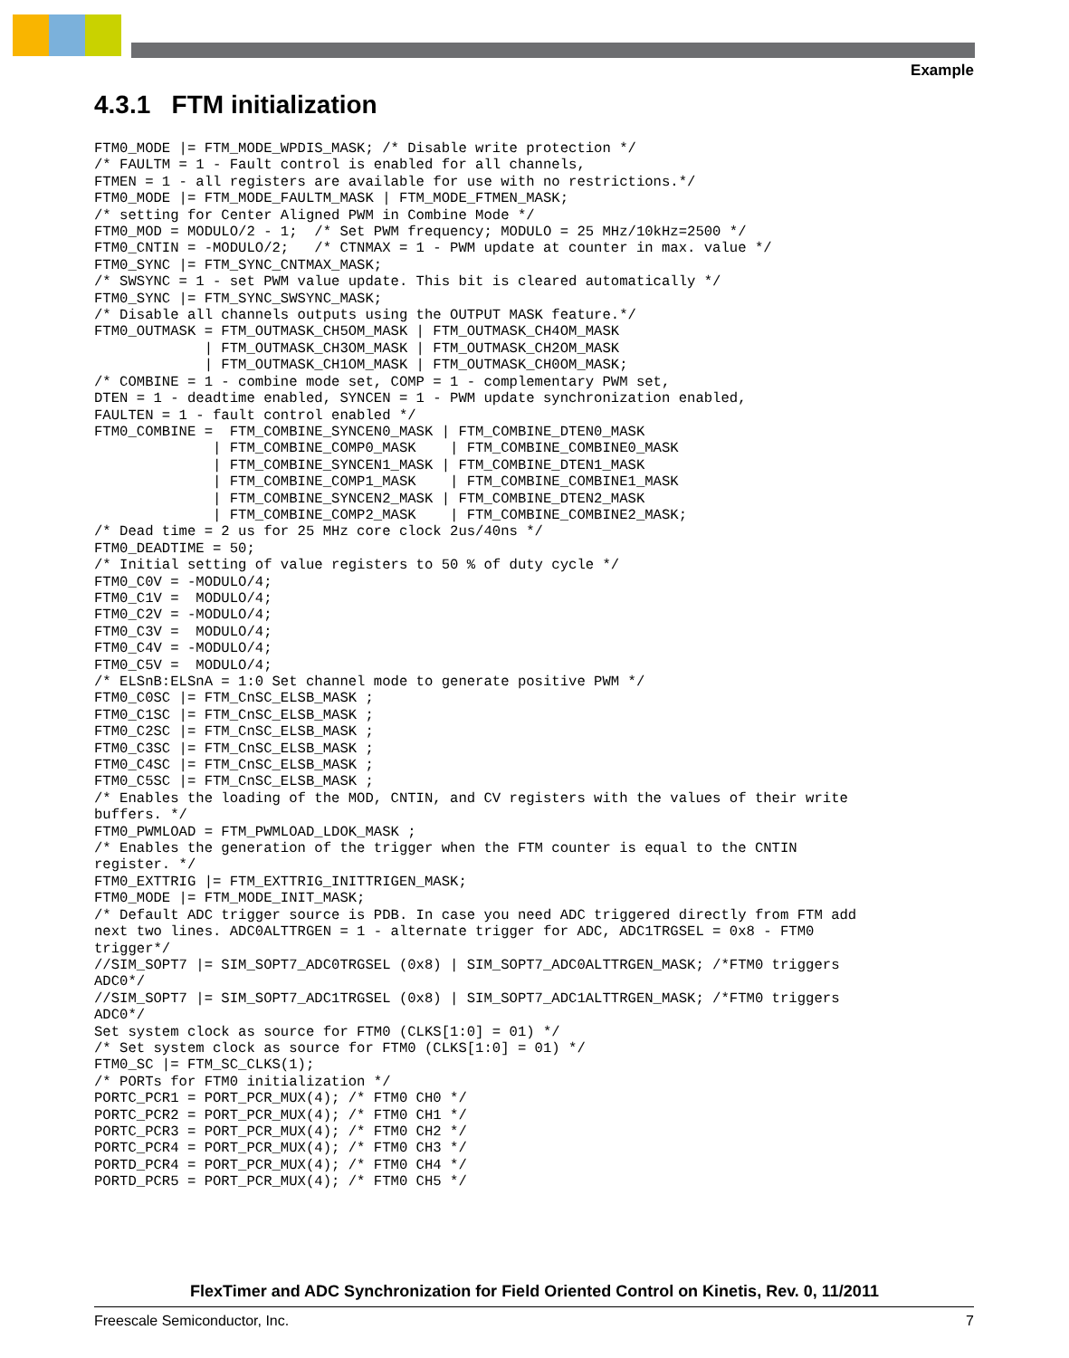Example
4.3.1 FTM initialization
FTM0_MODE |= FTM_MODE_WPDIS_MASK; /* Disable write protection */
/* FAULTM = 1 - Fault control is enabled for all channels,
FTMEN = 1 - all registers are available for use with no restrictions.*/
FTM0_MODE |= FTM_MODE_FAULTM_MASK | FTM_MODE_FTMEN_MASK;
/* setting for Center Aligned PWM in Combine Mode */
FTM0_MOD = MODULO/2 - 1;  /* Set PWM frequency; MODULO = 25 MHz/10kHz=2500 */
FTM0_CNTIN = -MODULO/2;   /* CTNMAX = 1 - PWM update at counter in max. value */
FTM0_SYNC |= FTM_SYNC_CNTMAX_MASK;
/* SWSYNC = 1 - set PWM value update. This bit is cleared automatically */
FTM0_SYNC |= FTM_SYNC_SWSYNC_MASK;
/* Disable all channels outputs using the OUTPUT MASK feature.*/
FTM0_OUTMASK = FTM_OUTMASK_CH5OM_MASK | FTM_OUTMASK_CH4OM_MASK
             | FTM_OUTMASK_CH3OM_MASK | FTM_OUTMASK_CH2OM_MASK
             | FTM_OUTMASK_CH1OM_MASK | FTM_OUTMASK_CH0OM_MASK;
/* COMBINE = 1 - combine mode set, COMP = 1 - complementary PWM set,
DTEN = 1 - deadtime enabled, SYNCEN = 1 - PWM update synchronization enabled,
FAULTEN = 1 - fault control enabled */
FTM0_COMBINE =  FTM_COMBINE_SYNCEN0_MASK | FTM_COMBINE_DTEN0_MASK
              | FTM_COMBINE_COMP0_MASK    | FTM_COMBINE_COMBINE0_MASK
              | FTM_COMBINE_SYNCEN1_MASK | FTM_COMBINE_DTEN1_MASK
              | FTM_COMBINE_COMP1_MASK    | FTM_COMBINE_COMBINE1_MASK
              | FTM_COMBINE_SYNCEN2_MASK | FTM_COMBINE_DTEN2_MASK
              | FTM_COMBINE_COMP2_MASK    | FTM_COMBINE_COMBINE2_MASK;
/* Dead time = 2 us for 25 MHz core clock 2us/40ns */
FTM0_DEADTIME = 50;
/* Initial setting of value registers to 50 % of duty cycle */
FTM0_C0V = -MODULO/4;
FTM0_C1V =  MODULO/4;
FTM0_C2V = -MODULO/4;
FTM0_C3V =  MODULO/4;
FTM0_C4V = -MODULO/4;
FTM0_C5V =  MODULO/4;
/* ELSnB:ELSnA = 1:0 Set channel mode to generate positive PWM */
FTM0_C0SC |= FTM_CnSC_ELSB_MASK ;
FTM0_C1SC |= FTM_CnSC_ELSB_MASK ;
FTM0_C2SC |= FTM_CnSC_ELSB_MASK ;
FTM0_C3SC |= FTM_CnSC_ELSB_MASK ;
FTM0_C4SC |= FTM_CnSC_ELSB_MASK ;
FTM0_C5SC |= FTM_CnSC_ELSB_MASK ;
/* Enables the loading of the MOD, CNTIN, and CV registers with the values of their write
buffers. */
FTM0_PWMLOAD = FTM_PWMLOAD_LDOK_MASK ;
/* Enables the generation of the trigger when the FTM counter is equal to the CNTIN
register. */
FTM0_EXTTRIG |= FTM_EXTTRIG_INITTRIGEN_MASK;
FTM0_MODE |= FTM_MODE_INIT_MASK;
/* Default ADC trigger source is PDB. In case you need ADC triggered directly from FTM add
next two lines. ADC0ALTTRGEN = 1 - alternate trigger for ADC, ADC1TRGSEL = 0x8 - FTM0
trigger*/
//SIM_SOPT7 |= SIM_SOPT7_ADC0TRGSEL (0x8) | SIM_SOPT7_ADC0ALTTRGEN_MASK; /*FTM0 triggers
ADC0*/
//SIM_SOPT7 |= SIM_SOPT7_ADC1TRGSEL (0x8) | SIM_SOPT7_ADC1ALTTRGEN_MASK; /*FTM0 triggers
ADC0*/
Set system clock as source for FTM0 (CLKS[1:0] = 01) */
/* Set system clock as source for FTM0 (CLKS[1:0] = 01) */
FTM0_SC |= FTM_SC_CLKS(1);
/* PORTs for FTM0 initialization */
PORTC_PCR1 = PORT_PCR_MUX(4); /* FTM0 CH0 */
PORTC_PCR2 = PORT_PCR_MUX(4); /* FTM0 CH1 */
PORTC_PCR3 = PORT_PCR_MUX(4); /* FTM0 CH2 */
PORTC_PCR4 = PORT_PCR_MUX(4); /* FTM0 CH3 */
PORTD_PCR4 = PORT_PCR_MUX(4); /* FTM0 CH4 */
PORTD_PCR5 = PORT_PCR_MUX(4); /* FTM0 CH5 */
FlexTimer and ADC Synchronization for Field Oriented Control on Kinetis, Rev. 0, 11/2011
Freescale Semiconductor, Inc. 7